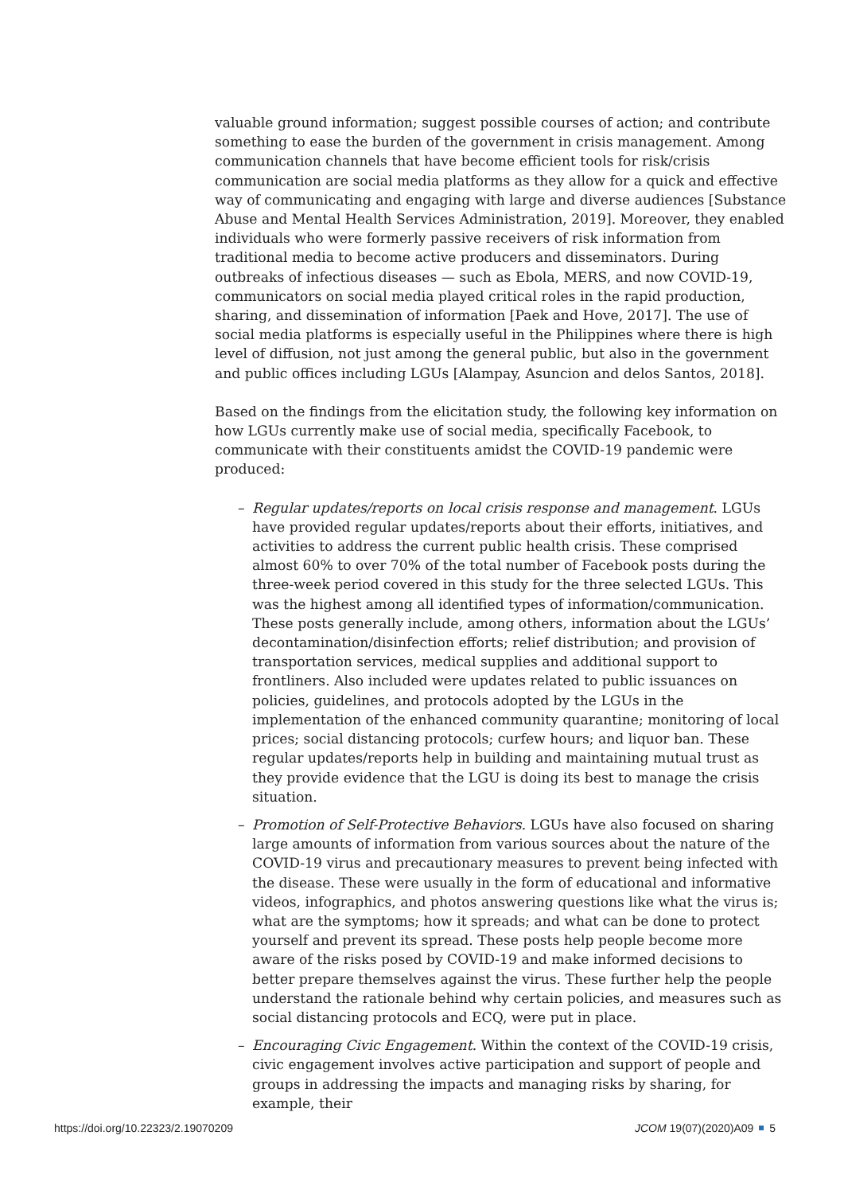valuable ground information; suggest possible courses of action; and contribute something to ease the burden of the government in crisis management. Among communication channels that have become efficient tools for risk/crisis communication are social media platforms as they allow for a quick and effective way of communicating and engaging with large and diverse audiences [Substance Abuse and Mental Health Services Administration, 2019]. Moreover, they enabled individuals who were formerly passive receivers of risk information from traditional media to become active producers and disseminators. During outbreaks of infectious diseases — such as Ebola, MERS, and now COVID-19, communicators on social media played critical roles in the rapid production, sharing, and dissemination of information [Paek and Hove, 2017]. The use of social media platforms is especially useful in the Philippines where there is high level of diffusion, not just among the general public, but also in the government and public offices including LGUs [Alampay, Asuncion and delos Santos, 2018].
Based on the findings from the elicitation study, the following key information on how LGUs currently make use of social media, specifically Facebook, to communicate with their constituents amidst the COVID-19 pandemic were produced:
– Regular updates/reports on local crisis response and management. LGUs have provided regular updates/reports about their efforts, initiatives, and activities to address the current public health crisis. These comprised almost 60% to over 70% of the total number of Facebook posts during the three-week period covered in this study for the three selected LGUs. This was the highest among all identified types of information/communication. These posts generally include, among others, information about the LGUs’ decontamination/disinfection efforts; relief distribution; and provision of transportation services, medical supplies and additional support to frontliners. Also included were updates related to public issuances on policies, guidelines, and protocols adopted by the LGUs in the implementation of the enhanced community quarantine; monitoring of local prices; social distancing protocols; curfew hours; and liquor ban. These regular updates/reports help in building and maintaining mutual trust as they provide evidence that the LGU is doing its best to manage the crisis situation.
– Promotion of Self-Protective Behaviors. LGUs have also focused on sharing large amounts of information from various sources about the nature of the COVID-19 virus and precautionary measures to prevent being infected with the disease. These were usually in the form of educational and informative videos, infographics, and photos answering questions like what the virus is; what are the symptoms; how it spreads; and what can be done to protect yourself and prevent its spread. These posts help people become more aware of the risks posed by COVID-19 and make informed decisions to better prepare themselves against the virus. These further help the people understand the rationale behind why certain policies, and measures such as social distancing protocols and ECQ, were put in place.
– Encouraging Civic Engagement. Within the context of the COVID-19 crisis, civic engagement involves active participation and support of people and groups in addressing the impacts and managing risks by sharing, for example, their
https://doi.org/10.22323/2.19070209 JCOM 19(07)(2020)A09 5